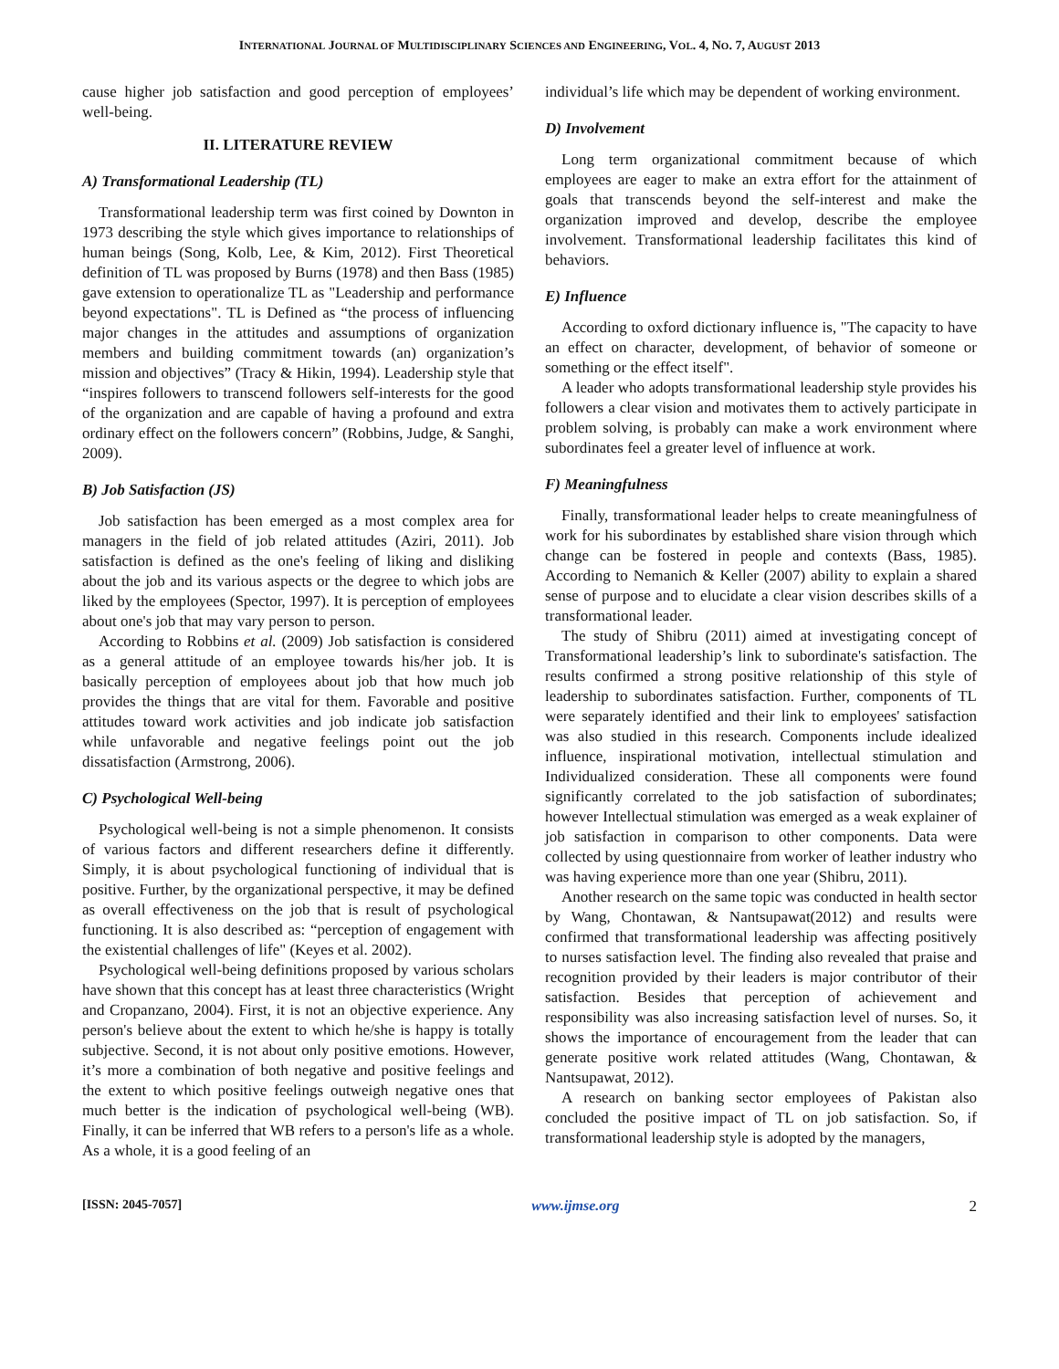INTERNATIONAL JOURNAL OF MULTIDISCIPLINARY SCIENCES AND ENGINEERING, VOL. 4, NO. 7, AUGUST 2013
cause higher job satisfaction and good perception of employees’ well-being.
II. LITERATURE REVIEW
A) Transformational Leadership (TL)
Transformational leadership term was first coined by Downton in 1973 describing the style which gives importance to relationships of human beings (Song, Kolb, Lee, & Kim, 2012). First Theoretical definition of TL was proposed by Burns (1978) and then Bass (1985) gave extension to operationalize TL as "Leadership and performance beyond expectations". TL is Defined as “the process of influencing major changes in the attitudes and assumptions of organization members and building commitment towards (an) organization’s mission and objectives” (Tracy & Hikin, 1994). Leadership style that “inspires followers to transcend followers self-interests for the good of the organization and are capable of having a profound and extra ordinary effect on the followers concern” (Robbins, Judge, & Sanghi, 2009).
B) Job Satisfaction (JS)
Job satisfaction has been emerged as a most complex area for managers in the field of job related attitudes (Aziri, 2011). Job satisfaction is defined as the one's feeling of liking and disliking about the job and its various aspects or the degree to which jobs are liked by the employees (Spector, 1997). It is perception of employees about one's job that may vary person to person.
According to Robbins et al. (2009) Job satisfaction is considered as a general attitude of an employee towards his/her job. It is basically perception of employees about job that how much job provides the things that are vital for them. Favorable and positive attitudes toward work activities and job indicate job satisfaction while unfavorable and negative feelings point out the job dissatisfaction (Armstrong, 2006).
C) Psychological Well-being
Psychological well-being is not a simple phenomenon. It consists of various factors and different researchers define it differently. Simply, it is about psychological functioning of individual that is positive. Further, by the organizational perspective, it may be defined as overall effectiveness on the job that is result of psychological functioning. It is also described as: “perception of engagement with the existential challenges of life" (Keyes et al. 2002).
Psychological well-being definitions proposed by various scholars have shown that this concept has at least three characteristics (Wright and Cropanzano, 2004). First, it is not an objective experience. Any person's believe about the extent to which he/she is happy is totally subjective. Second, it is not about only positive emotions. However, it’s more a combination of both negative and positive feelings and the extent to which positive feelings outweigh negative ones that much better is the indication of psychological well-being (WB). Finally, it can be inferred that WB refers to a person's life as a whole. As a whole, it is a good feeling of an
individual’s life which may be dependent of working environment.
D) Involvement
Long term organizational commitment because of which employees are eager to make an extra effort for the attainment of goals that transcends beyond the self-interest and make the organization improved and develop, describe the employee involvement. Transformational leadership facilitates this kind of behaviors.
E) Influence
According to oxford dictionary influence is, "The capacity to have an effect on character, development, of behavior of someone or something or the effect itself".
A leader who adopts transformational leadership style provides his followers a clear vision and motivates them to actively participate in problem solving, is probably can make a work environment where subordinates feel a greater level of influence at work.
F) Meaningfulness
Finally, transformational leader helps to create meaningfulness of work for his subordinates by established share vision through which change can be fostered in people and contexts (Bass, 1985). According to Nemanich & Keller (2007) ability to explain a shared sense of purpose and to elucidate a clear vision describes skills of a transformational leader.
The study of Shibru (2011) aimed at investigating concept of Transformational leadership’s link to subordinate's satisfaction. The results confirmed a strong positive relationship of this style of leadership to subordinates satisfaction. Further, components of TL were separately identified and their link to employees' satisfaction was also studied in this research. Components include idealized influence, inspirational motivation, intellectual stimulation and Individualized consideration. These all components were found significantly correlated to the job satisfaction of subordinates; however Intellectual stimulation was emerged as a weak explainer of job satisfaction in comparison to other components. Data were collected by using questionnaire from worker of leather industry who was having experience more than one year (Shibru, 2011).
Another research on the same topic was conducted in health sector by Wang, Chontawan, & Nantsupawat(2012) and results were confirmed that transformational leadership was affecting positively to nurses satisfaction level. The finding also revealed that praise and recognition provided by their leaders is major contributor of their satisfaction. Besides that perception of achievement and responsibility was also increasing satisfaction level of nurses. So, it shows the importance of encouragement from the leader that can generate positive work related attitudes (Wang, Chontawan, & Nantsupawat, 2012).
A research on banking sector employees of Pakistan also concluded the positive impact of TL on job satisfaction. So, if transformational leadership style is adopted by the managers,
[ISSN: 2045-7057] www.ijmse.org 2